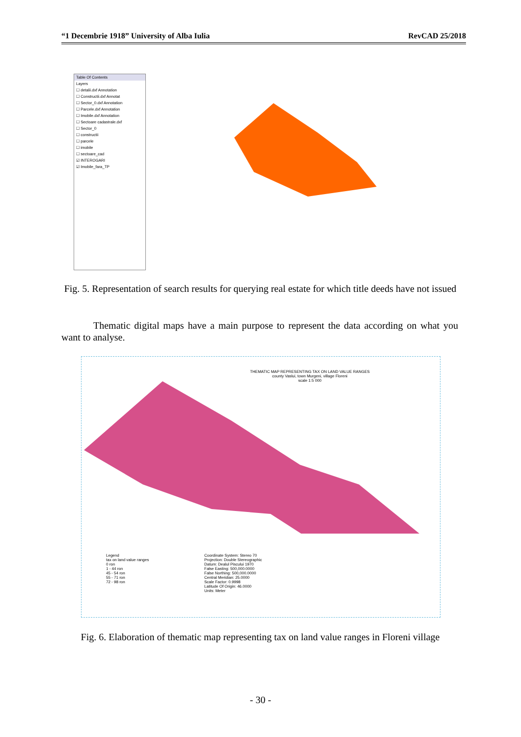“1 Decembrie 1918” University of Alba Iulia RevCAD 25/2018
Table Of Contents
Layers
☐ detalii.dxf Annotation
☐ Constructii.dxf Annotat
☐ Sector_0.dxf Annotation
☐ Parcele.dxf Annotation
☐ Imobile.dxf Annotation
☐ Sectoare cadastrale.dxf
☐ Sector_0
☐ constructii
☐ parcele
☐ imobile
☐ sectoare_cad
☑ INTEROGARI
☑ Imobile_fara_TP
Fig. 5. Representation of search results for querying real estate for which title deeds have not issued
Thematic digital maps have a main purpose to represent the data according on what you want to analyse.
THEMATIC MAP REPRESENTING TAX ON LAND VALUE RANGES
county Vaslui, town Murgeni, village Floreni
scale 1:5 000
Legend
tax on land value ranges
0 ron
1 - 44 ron
45 - 54 ron
55 - 71 ron
72 - 98 ron
Coordinate System: Stereo 70
Projection: Double Stereographic
Datum: Dealul Piscului 1970
False Easting: 500,000.0000
False Northing: 500,000.0000
Central Meridian: 25.0000
Scale Factor: 0.9998
Latitude Of Origin: 46.0000
Units: Meter
Fig. 6. Elaboration of thematic map representing tax on land value ranges in Floreni village
- 30 -